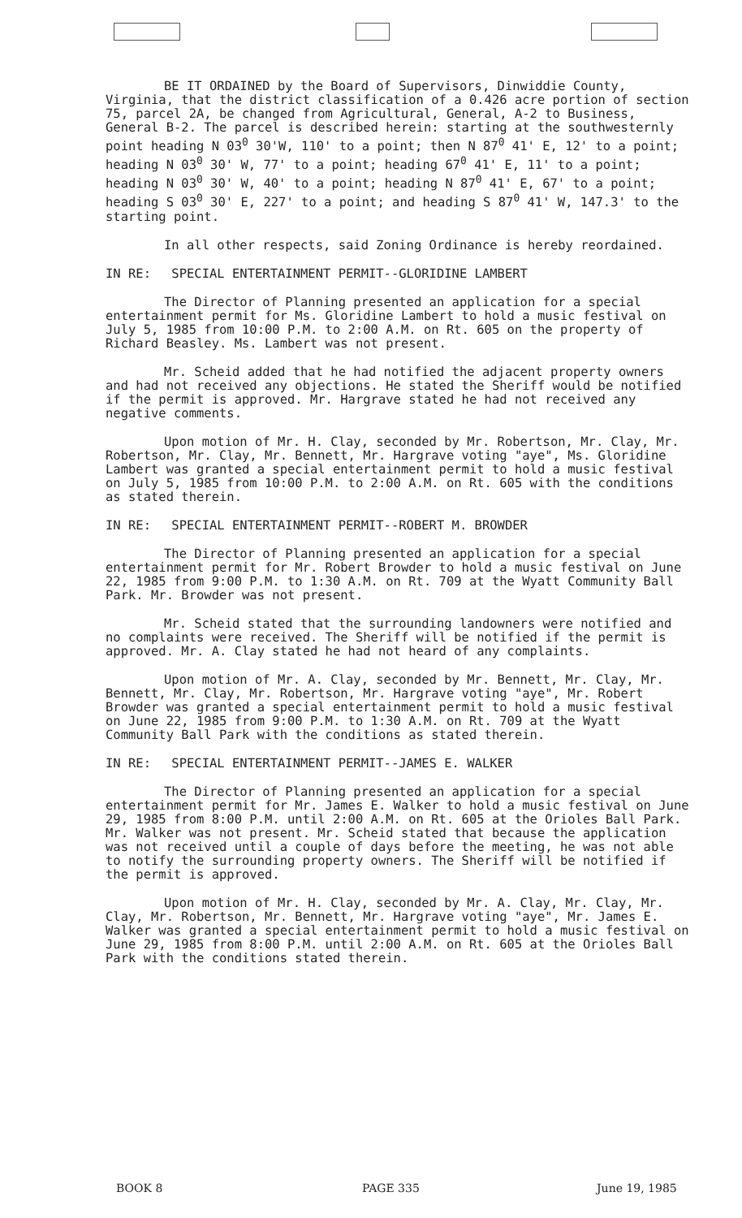BE IT ORDAINED by the Board of Supervisors, Dinwiddie County, Virginia, that the district classification of a 0.426 acre portion of section 75, parcel 2A, be changed from Agricultural, General, A-2 to Business, General B-2. The parcel is described herein: starting at the southwesternly point heading N 03<sup>0</sup> 30'W, 110' to a point; then N 87<sup>0</sup> 41' E, 12' to a point; heading N 03<sup>0</sup> 30' W, 77' to a point; heading 67<sup>0</sup> 41' E, 11' to a point; heading N 03<sup>0</sup> 30' W, 40' to a point; heading N 87<sup>0</sup> 41' E, 67' to a point; heading S 03<sup>0</sup> 30' E, 227' to a point; and heading S 87<sup>0</sup> 41' W, 147.3' to the starting point.
In all other respects, said Zoning Ordinance is hereby reordained.
IN RE: SPECIAL ENTERTAINMENT PERMIT--GLORIDINE LAMBERT
The Director of Planning presented an application for a special entertainment permit for Ms. Gloridine Lambert to hold a music festival on July 5, 1985 from 10:00 P.M. to 2:00 A.M. on Rt. 605 on the property of Richard Beasley. Ms. Lambert was not present.
Mr. Scheid added that he had notified the adjacent property owners and had not received any objections. He stated the Sheriff would be notified if the permit is approved. Mr. Hargrave stated he had not received any negative comments.
Upon motion of Mr. H. Clay, seconded by Mr. Robertson, Mr. Clay, Mr. Robertson, Mr. Clay, Mr. Bennett, Mr. Hargrave voting "aye", Ms. Gloridine Lambert was granted a special entertainment permit to hold a music festival on July 5, 1985 from 10:00 P.M. to 2:00 A.M. on Rt. 605 with the conditions as stated therein.
IN RE: SPECIAL ENTERTAINMENT PERMIT--ROBERT M. BROWDER
The Director of Planning presented an application for a special entertainment permit for Mr. Robert Browder to hold a music festival on June 22, 1985 from 9:00 P.M. to 1:30 A.M. on Rt. 709 at the Wyatt Community Ball Park. Mr. Browder was not present.
Mr. Scheid stated that the surrounding landowners were notified and no complaints were received. The Sheriff will be notified if the permit is approved. Mr. A. Clay stated he had not heard of any complaints.
Upon motion of Mr. A. Clay, seconded by Mr. Bennett, Mr. Clay, Mr. Bennett, Mr. Clay, Mr. Robertson, Mr. Hargrave voting "aye", Mr. Robert Browder was granted a special entertainment permit to hold a music festival on June 22, 1985 from 9:00 P.M. to 1:30 A.M. on Rt. 709 at the Wyatt Community Ball Park with the conditions as stated therein.
IN RE: SPECIAL ENTERTAINMENT PERMIT--JAMES E. WALKER
The Director of Planning presented an application for a special entertainment permit for Mr. James E. Walker to hold a music festival on June 29, 1985 from 8:00 P.M. until 2:00 A.M. on Rt. 605 at the Orioles Ball Park. Mr. Walker was not present. Mr. Scheid stated that because the application was not received until a couple of days before the meeting, he was not able to notify the surrounding property owners. The Sheriff will be notified if the permit is approved.
Upon motion of Mr. H. Clay, seconded by Mr. A. Clay, Mr. Clay, Mr. Clay, Mr. Robertson, Mr. Bennett, Mr. Hargrave voting "aye", Mr. James E. Walker was granted a special entertainment permit to hold a music festival on June 29, 1985 from 8:00 P.M. until 2:00 A.M. on Rt. 605 at the Orioles Ball Park with the conditions stated therein.
BOOK 8 PAGE 335 June 19, 1985